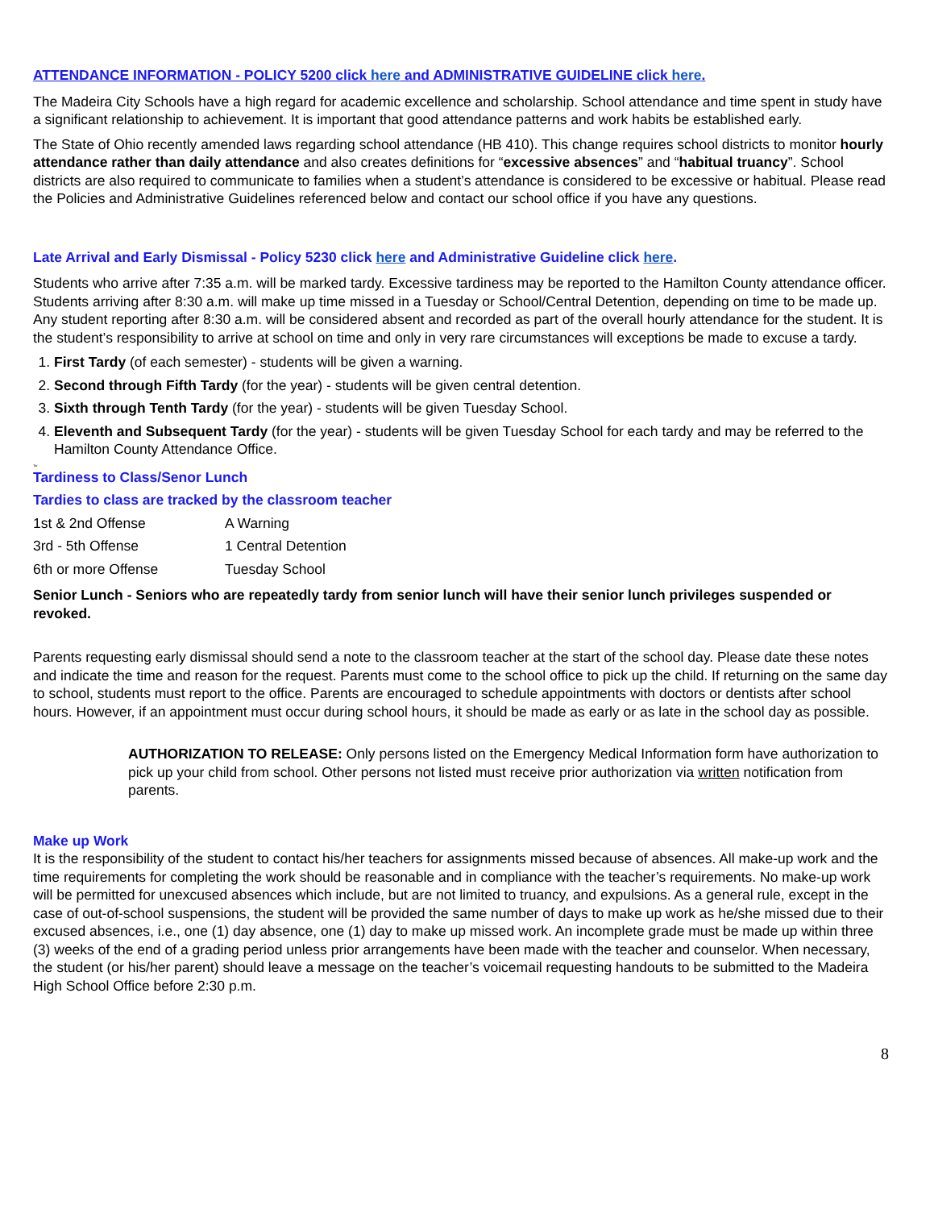ATTENDANCE INFORMATION - POLICY 5200 click here and ADMINISTRATIVE GUIDELINE click here.
The Madeira City Schools have a high regard for academic excellence and scholarship. School attendance and time spent in study have a significant relationship to achievement. It is important that good attendance patterns and work habits be established early.
The State of Ohio recently amended laws regarding school attendance (HB 410). This change requires school districts to monitor hourly attendance rather than daily attendance and also creates definitions for “excessive absences” and “habitual truancy”. School districts are also required to communicate to families when a student’s attendance is considered to be excessive or habitual. Please read the Policies and Administrative Guidelines referenced below and contact our school office if you have any questions.
Late Arrival and Early Dismissal - Policy 5230 click here and Administrative Guideline click here.
Students who arrive after 7:35 a.m. will be marked tardy. Excessive tardiness may be reported to the Hamilton County attendance officer. Students arriving after 8:30 a.m. will make up time missed in a Tuesday or School/Central Detention, depending on time to be made up. Any student reporting after 8:30 a.m. will be considered absent and recorded as part of the overall hourly attendance for the student. It is the student’s responsibility to arrive at school on time and only in very rare circumstances will exceptions be made to excuse a tardy.
1. First Tardy (of each semester) - students will be given a warning.
2. Second through Fifth Tardy (for the year) - students will be given central detention.
3. Sixth through Tenth Tardy (for the year) - students will be given Tuesday School.
4. Eleventh and Subsequent Tardy (for the year) - students will be given Tuesday School for each tardy and may be referred to the Hamilton County Attendance Office.
Tar
Tardiness to Class/Senor Lunch
Tardies to class are tracked by the classroom teacher
| 1st & 2nd Offense | A Warning |
| 3rd - 5th Offense | 1 Central Detention |
| 6th or more Offense | Tuesday School |
Senior Lunch - Seniors who are repeatedly tardy from senior lunch will have their senior lunch privileges suspended or revoked.
Parents requesting early dismissal should send a note to the classroom teacher at the start of the school day. Please date these notes and indicate the time and reason for the request. Parents must come to the school office to pick up the child. If returning on the same day to school, students must report to the office. Parents are encouraged to schedule appointments with doctors or dentists after school hours. However, if an appointment must occur during school hours, it should be made as early or as late in the school day as possible.
AUTHORIZATION TO RELEASE: Only persons listed on the Emergency Medical Information form have authorization to pick up your child from school. Other persons not listed must receive prior authorization via written notification from parents.
Make up Work
It is the responsibility of the student to contact his/her teachers for assignments missed because of absences. All make-up work and the time requirements for completing the work should be reasonable and in compliance with the teacher’s requirements. No make-up work will be permitted for unexcused absences which include, but are not limited to truancy, and expulsions. As a general rule, except in the case of out-of-school suspensions, the student will be provided the same number of days to make up work as he/she missed due to their excused absences, i.e., one (1) day absence, one (1) day to make up missed work. An incomplete grade must be made up within three (3) weeks of the end of a grading period unless prior arrangements have been made with the teacher and counselor. When necessary, the student (or his/her parent) should leave a message on the teacher’s voicemail requesting handouts to be submitted to the Madeira High School Office before 2:30 p.m.
8